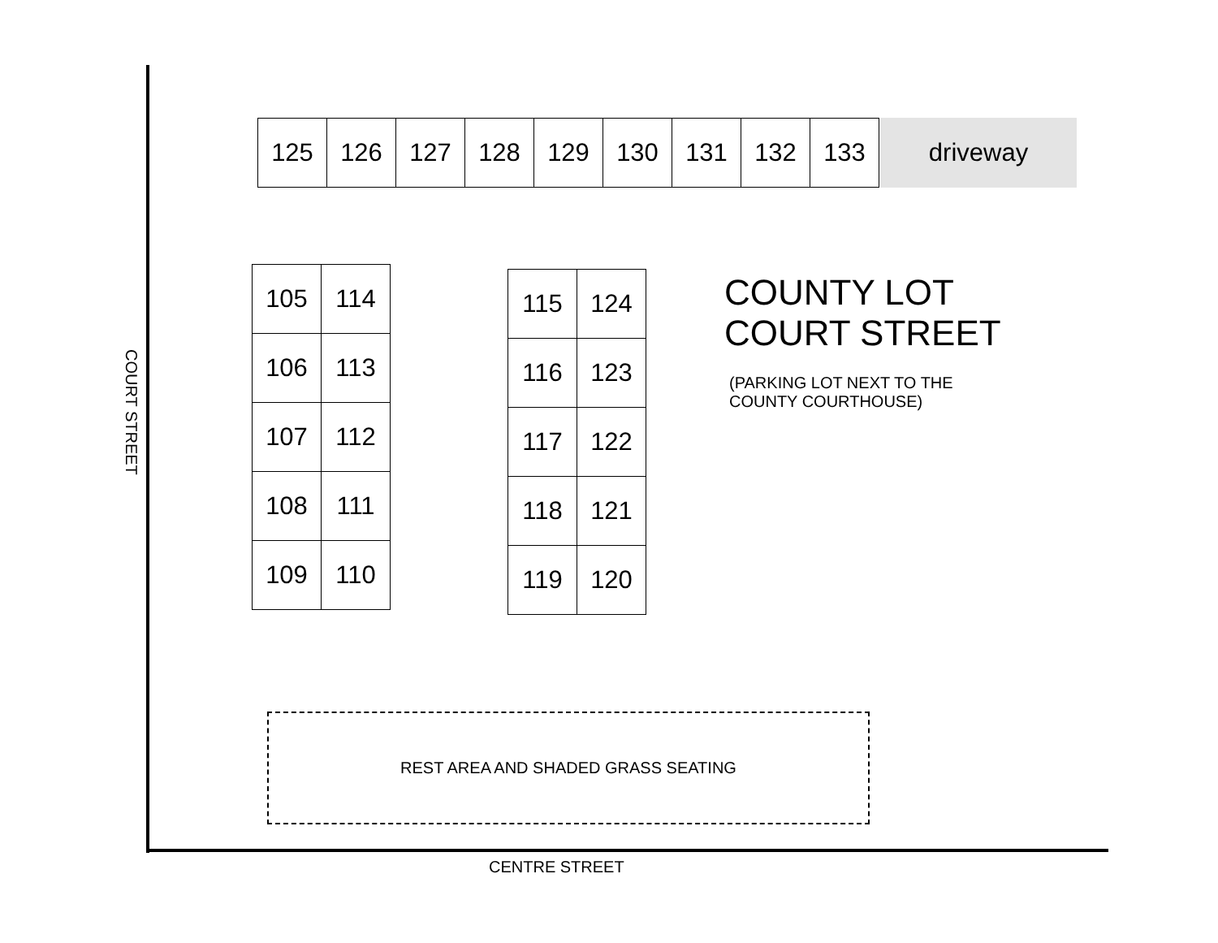125 126 127 128 129 130 131 132 133
driveway
105
114
106
113
107
112
108
111
109
110
115
124
116
123
117
122
118
121
119
120
COUNTY LOT
COURT STREET
(PARKING LOT NEXT TO THE
COUNTY COURTHOUSE)
REST AREA AND SHADED GRASS SEATING
COURT STREET
CENTRE STREET